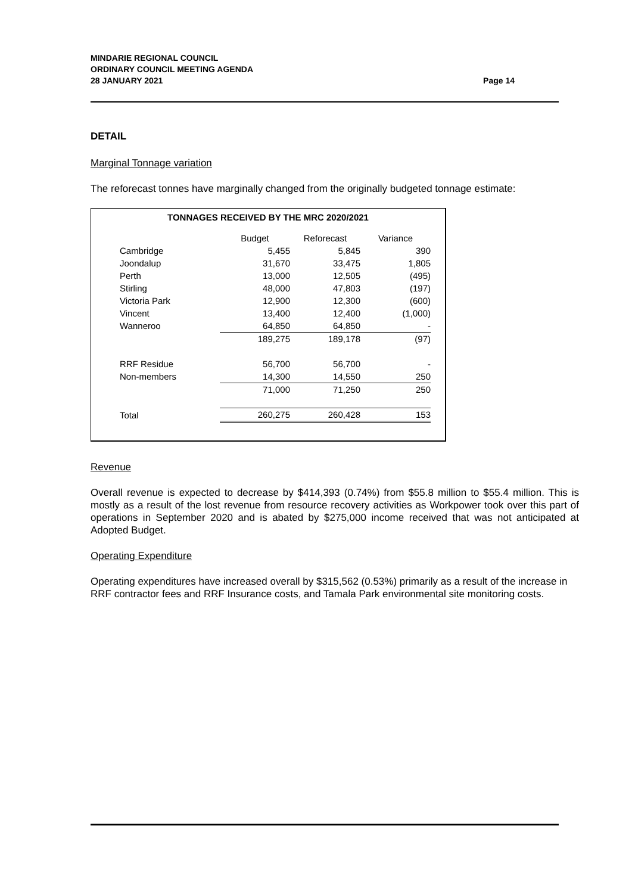Page 14 MINDARIE REGIONAL COUNCIL
ORDINARY COUNCIL MEETING AGENDA
28 JANUARY 2021
DETAIL
Marginal Tonnage variation
The reforecast tonnes have marginally changed from the originally budgeted tonnage estimate:
TONNAGES RECEIVED BY THE MRC 2020/2021
| | Budget | Reforecast | Variance |
| --- | --- | --- | --- |
| Cambridge | 5,455 | 5,845 | 390 |
| Joondalup | 31,670 | 33,475 | 1,805 |
| Perth | 13,000 | 12,505 | (495) |
| Stirling | 48,000 | 47,803 | (197) |
| Victoria Park | 12,900 | 12,300 | (600) |
| Vincent | 13,400 | 12,400 | (1,000) |
| Wanneroo | 64,850 | 64,850 | - |
| | 189,275 | 189,178 | (97) |
| RRF Residue | 56,700 | 56,700 | - |
| Non-members | 14,300 | 14,550 | 250 |
| | 71,000 | 71,250 | 250 |
| Total | 260,275 | 260,428 | 153 |
Revenue
Overall revenue is expected to decrease by $414,393 (0.74%) from $55.8 million to $55.4 million. This is mostly as a result of the lost revenue from resource recovery activities as Workpower took over this part of operations in September 2020 and is abated by $275,000 income received that was not anticipated at Adopted Budget.
Operating Expenditure
Operating expenditures have increased overall by $315,562 (0.53%) primarily as a result of the increase in RRF contractor fees and RRF Insurance costs, and Tamala Park environmental site monitoring costs.